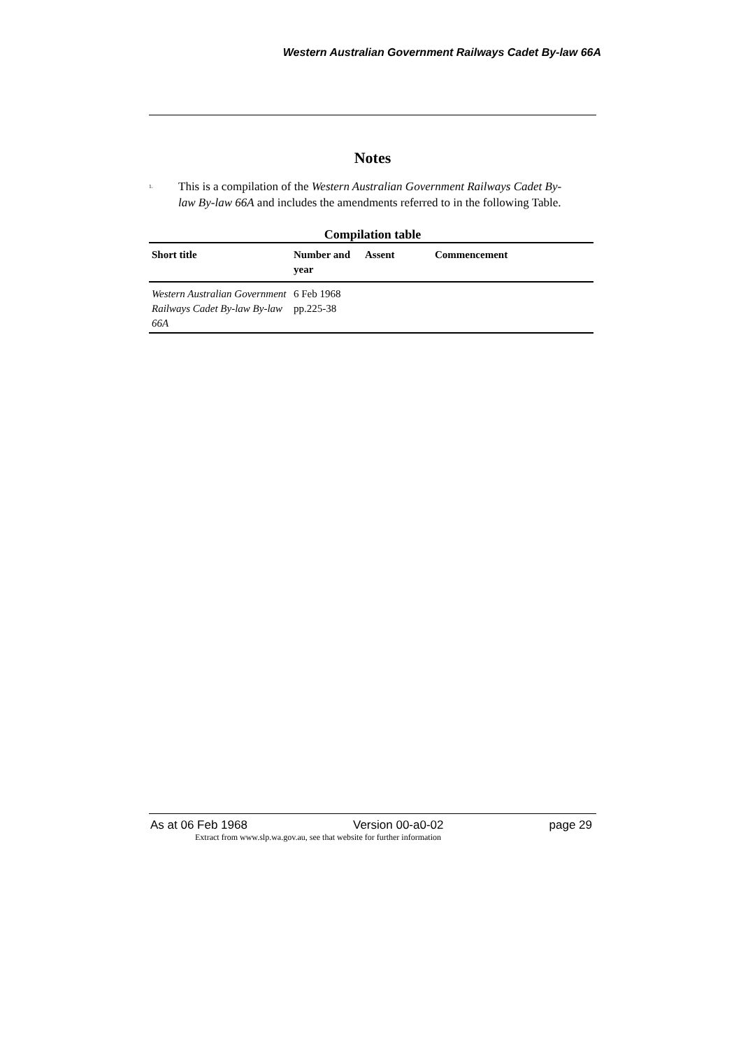Western Australian Government Railways Cadet By-law 66A
Notes
<sup>1.</sup>
This is a compilation of the Western Australian Government Railways Cadet By-law By-law 66A and includes the amendments referred to in the following Table.
Compilation table
| Short title | Number and year | Assent | Commencement |
| --- | --- | --- | --- |
| Western Australian Government Railways Cadet By-law By-law 66A | 6 Feb 1968 pp.225-38 | | |
As at 06 Feb 1968 Version 00-a0-02 page 29
Extract from www.slp.wa.gov.au, see that website for further information